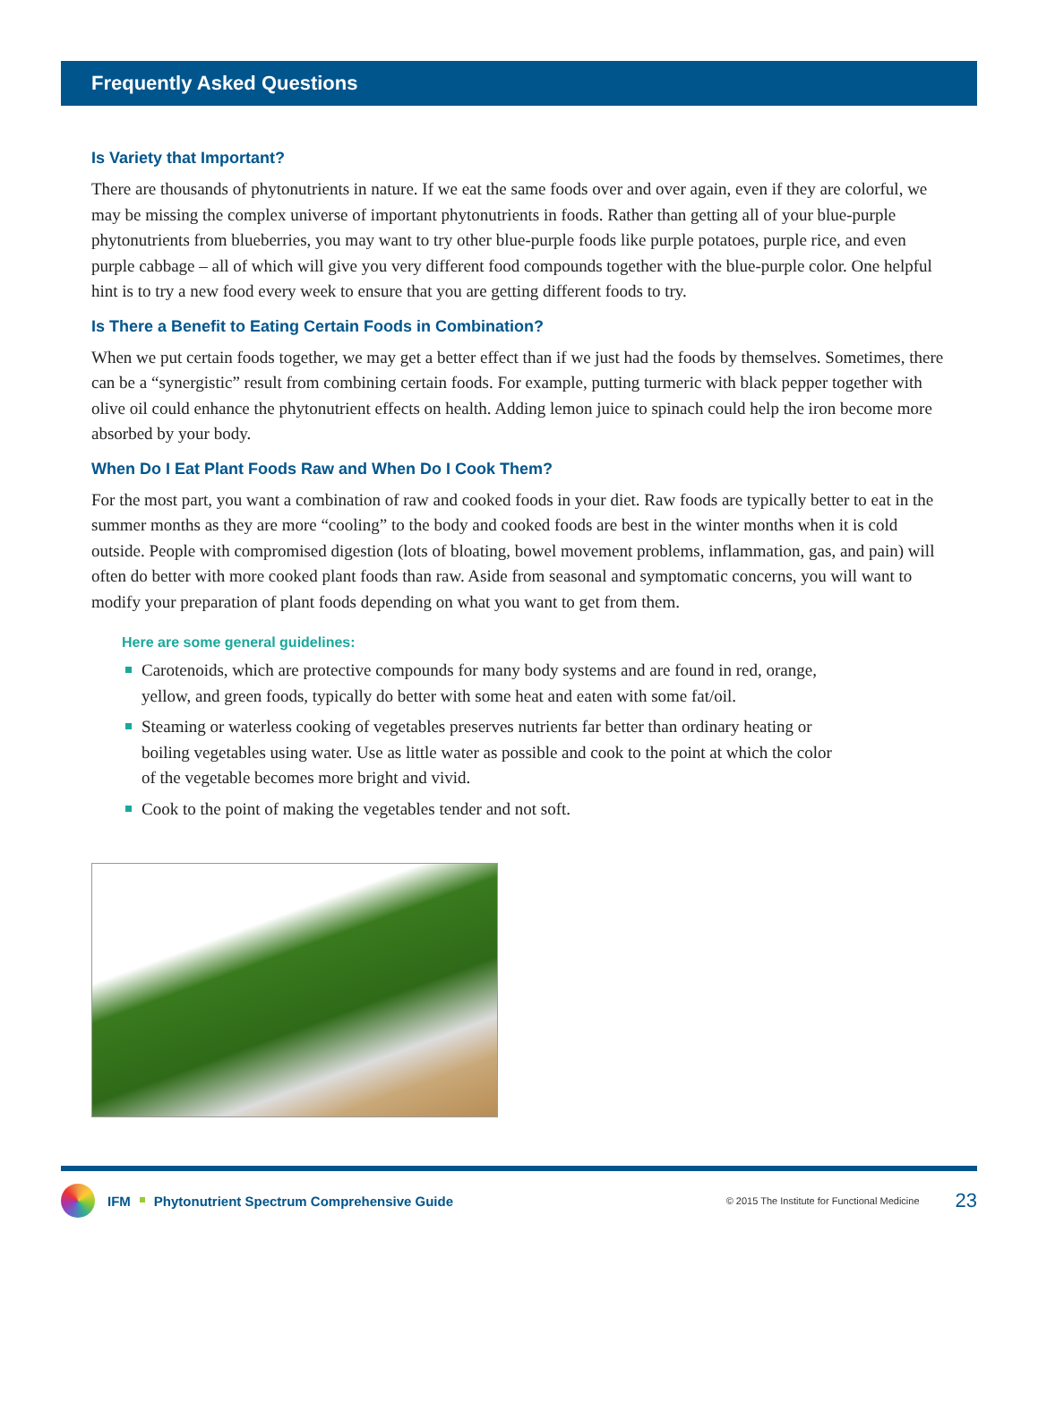Frequently Asked Questions
Is Variety that Important?
There are thousands of phytonutrients in nature. If we eat the same foods over and over again, even if they are colorful, we may be missing the complex universe of important phytonutrients in foods. Rather than getting all of your blue-purple phytonutrients from blueberries, you may want to try other blue-purple foods like purple potatoes, purple rice, and even purple cabbage – all of which will give you very different food compounds together with the blue-purple color. One helpful hint is to try a new food every week to ensure that you are getting different foods to try.
Is There a Benefit to Eating Certain Foods in Combination?
When we put certain foods together, we may get a better effect than if we just had the foods by themselves. Sometimes, there can be a “synergistic” result from combining certain foods. For example, putting turmeric with black pepper together with olive oil could enhance the phytonutrient effects on health. Adding lemon juice to spinach could help the iron become more absorbed by your body.
When Do I Eat Plant Foods Raw and When Do I Cook Them?
For the most part, you want a combination of raw and cooked foods in your diet. Raw foods are typically better to eat in the summer months as they are more “cooling” to the body and cooked foods are best in the winter months when it is cold outside. People with compromised digestion (lots of bloating, bowel movement problems, inflammation, gas, and pain) will often do better with more cooked plant foods than raw. Aside from seasonal and symptomatic concerns, you will want to modify your preparation of plant foods depending on what you want to get from them.
Here are some general guidelines:
Carotenoids, which are protective compounds for many body systems and are found in red, orange, yellow, and green foods, typically do better with some heat and eaten with some fat/oil.
Steaming or waterless cooking of vegetables preserves nutrients far better than ordinary heating or boiling vegetables using water. Use as little water as possible and cook to the point at which the color of the vegetable becomes more bright and vivid.
Cook to the point of making the vegetables tender and not soft.
IFM Phytonutrient Spectrum Comprehensive Guide © 2015 The Institute for Functional Medicine 23